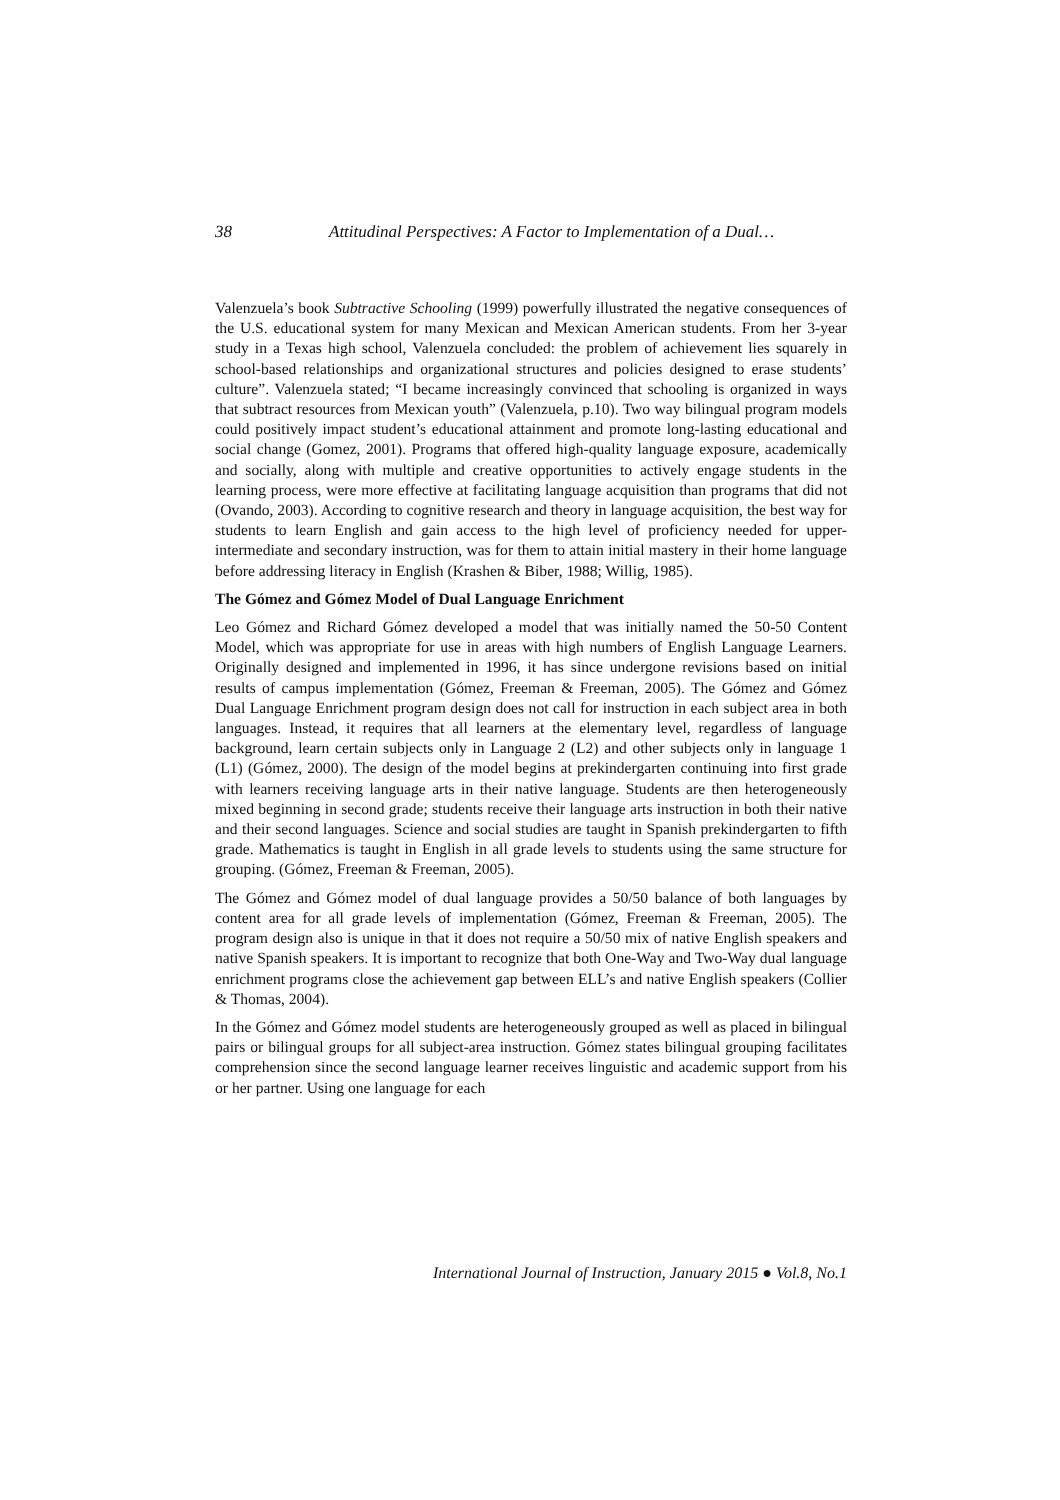38 Attitudinal Perspectives: A Factor to Implementation of a Dual…
Valenzuela’s book Subtractive Schooling (1999) powerfully illustrated the negative consequences of the U.S. educational system for many Mexican and Mexican American students. From her 3-year study in a Texas high school, Valenzuela concluded: the problem of achievement lies squarely in school-based relationships and organizational structures and policies designed to erase students’ culture”. Valenzuela stated; “I became increasingly convinced that schooling is organized in ways that subtract resources from Mexican youth” (Valenzuela, p.10). Two way bilingual program models could positively impact student’s educational attainment and promote long-lasting educational and social change (Gomez, 2001). Programs that offered high-quality language exposure, academically and socially, along with multiple and creative opportunities to actively engage students in the learning process, were more effective at facilitating language acquisition than programs that did not (Ovando, 2003). According to cognitive research and theory in language acquisition, the best way for students to learn English and gain access to the high level of proficiency needed for upper-intermediate and secondary instruction, was for them to attain initial mastery in their home language before addressing literacy in English (Krashen & Biber, 1988; Willig, 1985).
The Gómez and Gómez Model of Dual Language Enrichment
Leo Gómez and Richard Gómez developed a model that was initially named the 50-50 Content Model, which was appropriate for use in areas with high numbers of English Language Learners. Originally designed and implemented in 1996, it has since undergone revisions based on initial results of campus implementation (Gómez, Freeman & Freeman, 2005). The Gómez and Gómez Dual Language Enrichment program design does not call for instruction in each subject area in both languages. Instead, it requires that all learners at the elementary level, regardless of language background, learn certain subjects only in Language 2 (L2) and other subjects only in language 1 (L1) (Gómez, 2000). The design of the model begins at prekindergarten continuing into first grade with learners receiving language arts in their native language. Students are then heterogeneously mixed beginning in second grade; students receive their language arts instruction in both their native and their second languages. Science and social studies are taught in Spanish prekindergarten to fifth grade. Mathematics is taught in English in all grade levels to students using the same structure for grouping. (Gómez, Freeman & Freeman, 2005).
The Gómez and Gómez model of dual language provides a 50/50 balance of both languages by content area for all grade levels of implementation (Gómez, Freeman & Freeman, 2005). The program design also is unique in that it does not require a 50/50 mix of native English speakers and native Spanish speakers. It is important to recognize that both One-Way and Two-Way dual language enrichment programs close the achievement gap between ELL’s and native English speakers (Collier & Thomas, 2004).
In the Gómez and Gómez model students are heterogeneously grouped as well as placed in bilingual pairs or bilingual groups for all subject-area instruction. Gómez states bilingual grouping facilitates comprehension since the second language learner receives linguistic and academic support from his or her partner. Using one language for each
International Journal of Instruction, January 2015 ● Vol.8, No.1